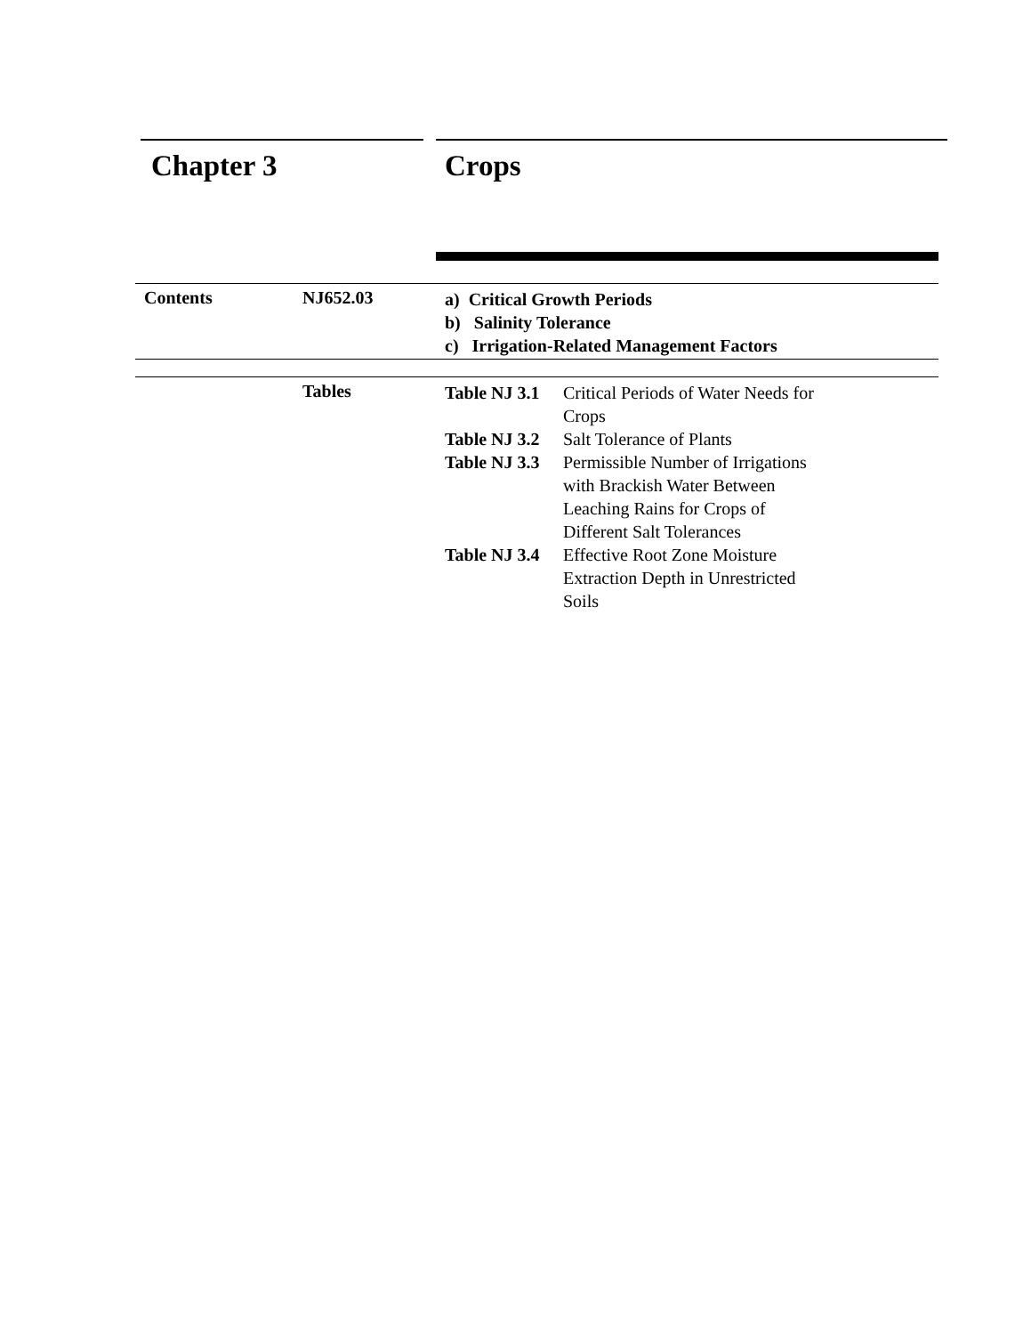Chapter 3 Crops
Contents NJ652.03
a) Critical Growth Periods
b) Salinity Tolerance
c) Irrigation-Related Management Factors
Tables
Table NJ 3.1 Critical Periods of Water Needs for Crops
Table NJ 3.2 Salt Tolerance of Plants
Table NJ 3.3 Permissible Number of Irrigations with Brackish Water Between Leaching Rains for Crops of Different Salt Tolerances
Table NJ 3.4 Effective Root Zone Moisture Extraction Depth in Unrestricted Soils